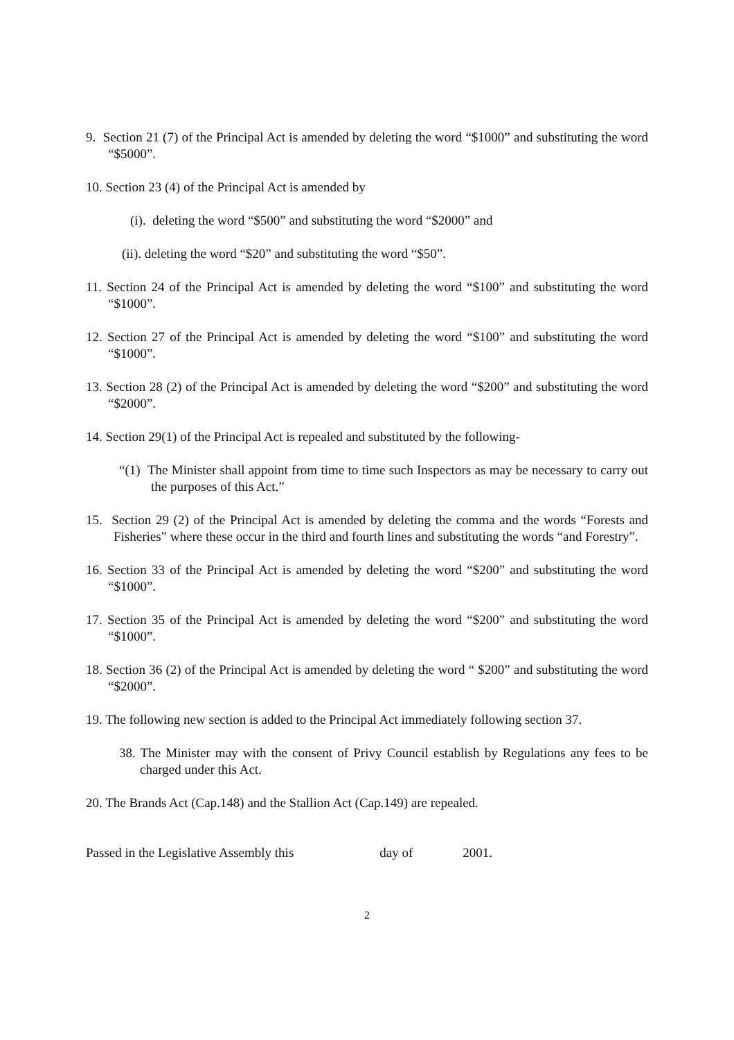9. Section 21 (7) of the Principal Act is amended by deleting the word “$1000” and substituting the word “$5000”.
10. Section 23 (4) of the Principal Act is amended by
(i). deleting the word “$500” and substituting the word “$2000” and
(ii). deleting the word “$20” and substituting the word “$50”.
11. Section 24 of the Principal Act is amended by deleting the word “$100” and substituting the word “$1000”.
12. Section 27 of the Principal Act is amended by deleting the word “$100” and substituting the word “$1000”.
13. Section 28 (2) of the Principal Act is amended by deleting the word “$200” and substituting the word “$2000”.
14. Section 29(1) of the Principal Act is repealed and substituted by the following-
“(1) The Minister shall appoint from time to time such Inspectors as may be necessary to carry out the purposes of this Act.”
15. Section 29 (2) of the Principal Act is amended by deleting the comma and the words “Forests and Fisheries” where these occur in the third and fourth lines and substituting the words “and Forestry”.
16. Section 33 of the Principal Act is amended by deleting the word “$200” and substituting the word “$1000”.
17. Section 35 of the Principal Act is amended by deleting the word “$200” and substituting the word “$1000”.
18. Section 36 (2) of the Principal Act is amended by deleting the word “ $200” and substituting the word “$2000”.
19. The following new section is added to the Principal Act immediately following section 37.
38. The Minister may with the consent of Privy Council establish by Regulations any fees to be charged under this Act.
20. The Brands Act (Cap.148) and the Stallion Act (Cap.149) are repealed.
Passed in the Legislative Assembly this day of 2001.
2